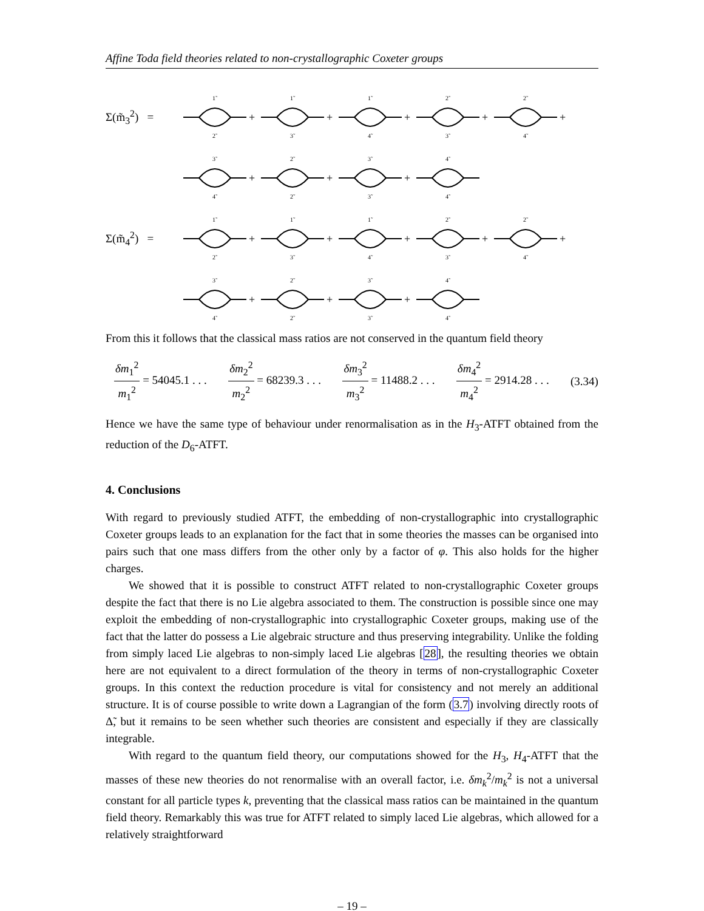Affine Toda field theories related to non-crystallographic Coxeter groups
Σ(m̃<sub>3</sub><sup>2</sup>) =
+
+
+
+
+
1̃
1̃
1̃
2̃
2̃
2̃
3̃
4̃
3̃
4̃
+
+
+
3̃
2̃
3̃
4̃
4̃
2̃
3̃
4̃
Σ(m̃<sub>4</sub><sup>2</sup>) =
+
+
+
+
+
1̃
1̃
1̃
2̃
2̃
2̃
3̃
4̃
3̃
4̃
+
+
+
3̃
2̃
3̃
4̃
4̃
2̃
3̃
4̃
From this it follows that the classical mass ratios are not conserved in the quantum field theory
δm<sub>1</sub><sup>2</sup> m<sub>1</sub><sup>2</sup> = 54045.1 . . . δm<sub>2</sub><sup>2</sup> m<sub>2</sub><sup>2</sup> = 68239.3 . . . δm<sub>3</sub><sup>2</sup> m<sub>3</sub><sup>2</sup> = 11488.2 . . . δm<sub>4</sub><sup>2</sup> m<sub>4</sub><sup>2</sup> = 2914.28 . . . (3.34)
Hence we have the same type of behaviour under renormalisation as in the H<sub>3</sub>-ATFT obtained from the reduction of the D<sub>6</sub>-ATFT.
4. Conclusions
With regard to previously studied ATFT, the embedding of non-crystallographic into crystallographic Coxeter groups leads to an explanation for the fact that in some theories the masses can be organised into pairs such that one mass differs from the other only by a factor of φ. This also holds for the higher charges.
We showed that it is possible to construct ATFT related to non-crystallographic Coxeter groups despite the fact that there is no Lie algebra associated to them. The construction is possible since one may exploit the embedding of non-crystallographic into crystallographic Coxeter groups, making use of the fact that the latter do possess a Lie algebraic structure and thus preserving integrability. Unlike the folding from simply laced Lie algebras to non-simply laced Lie algebras [28], the resulting theories we obtain here are not equivalent to a direct formulation of the theory in terms of non-crystallographic Coxeter groups. In this context the reduction procedure is vital for consistency and not merely an additional structure. It is of course possible to write down a Lagrangian of the form (3.7) involving directly roots of Δ̃, but it remains to be seen whether such theories are consistent and especially if they are classically integrable.
With regard to the quantum field theory, our computations showed for the H<sub>3</sub>, H<sub>4</sub>-ATFT that the masses of these new theories do not renormalise with an overall factor, i.e. δm<sub>k</sub><sup>2</sup>/m<sub>k</sub><sup>2</sup> is not a universal constant for all particle types k, preventing that the classical mass ratios can be maintained in the quantum field theory. Remarkably this was true for ATFT related to simply laced Lie algebras, which allowed for a relatively straightforward
– 19 –